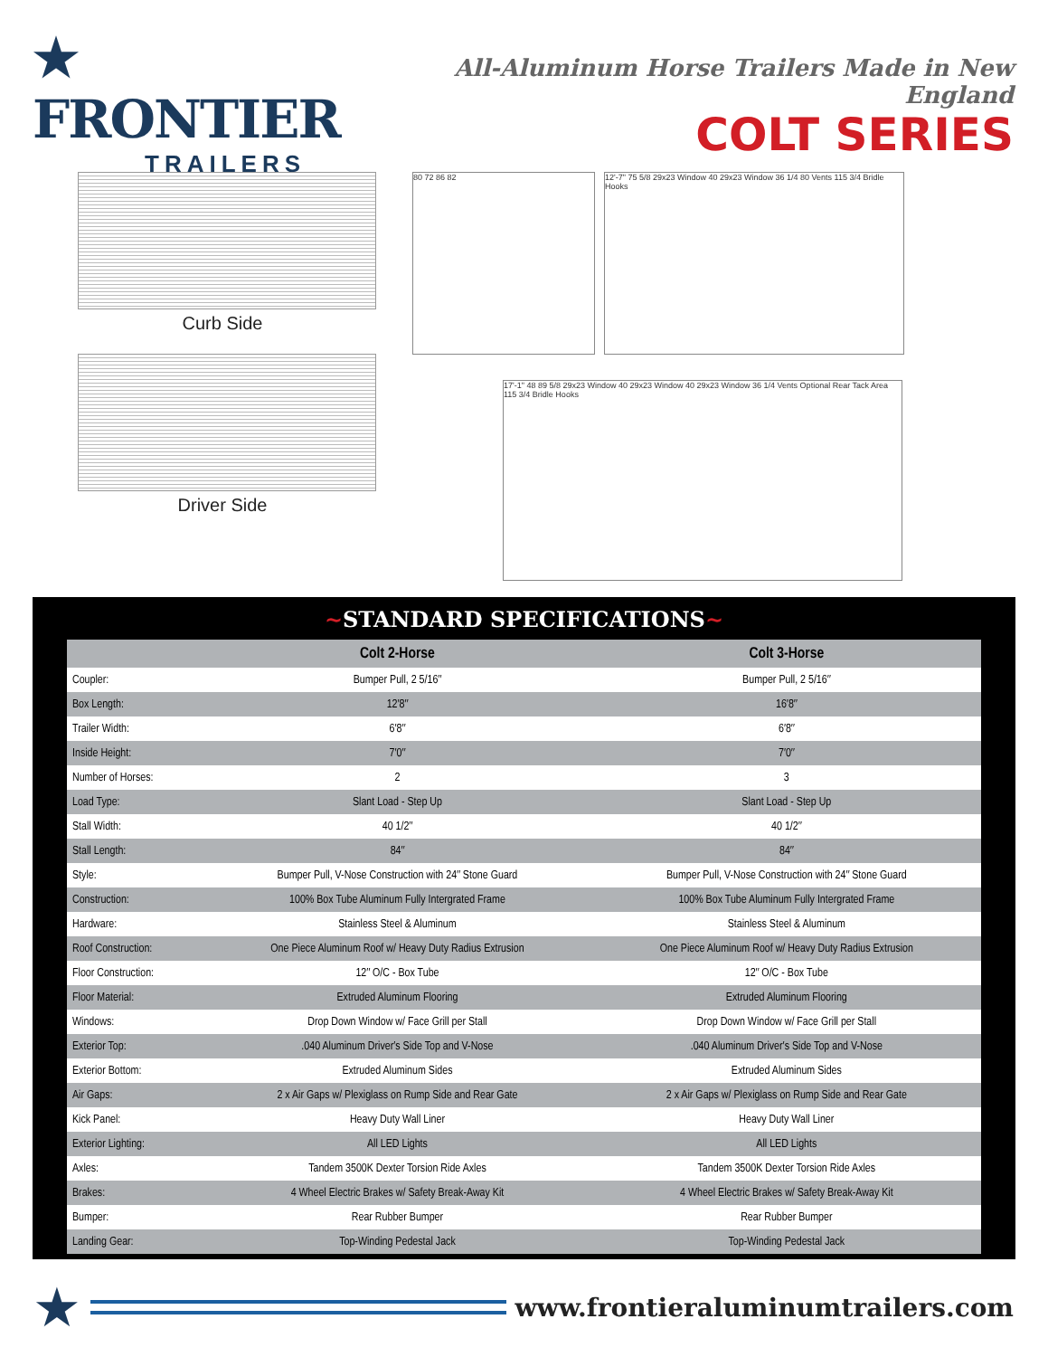★ FRONTIER
TRAILERS
All-Aluminum Horse Trailers Made in New England
COLT SERIES
Curb Side
Driver Side
80 72 86 82
12'-7" 75 5/8 29x23 Window 40 29x23 Window 36 1/4 80 Vents 115 3/4 Bridle Hooks
17'-1" 48 89 5/8 29x23 Window 40 29x23 Window 40 29x23 Window 36 1/4 Vents Optional Rear Tack Area 115 3/4 Bridle Hooks
~STANDARD SPECIFICATIONS~
| | Colt 2-Horse | Colt 3-Horse |
| --- | --- | --- |
| Coupler: | Bumper Pull, 2 5/16″ | Bumper Pull, 2 5/16″ |
| Box Length: | 12′8″ | 16′8″ |
| Trailer Width: | 6′8″ | 6′8″ |
| Inside Height: | 7′0″ | 7′0″ |
| Number of Horses: | 2 | 3 |
| Load Type: | Slant Load - Step Up | Slant Load - Step Up |
| Stall Width: | 40 1/2″ | 40 1/2″ |
| Stall Length: | 84″ | 84″ |
| Style: | Bumper Pull, V-Nose Construction with 24″ Stone Guard | Bumper Pull, V-Nose Construction with 24″ Stone Guard |
| Construction: | 100% Box Tube Aluminum Fully Intergrated Frame | 100% Box Tube Aluminum Fully Intergrated Frame |
| Hardware: | Stainless Steel & Aluminum | Stainless Steel & Aluminum |
| Roof Construction: | One Piece Aluminum Roof w/ Heavy Duty Radius Extrusion | One Piece Aluminum Roof w/ Heavy Duty Radius Extrusion |
| Floor Construction: | 12″ O/C - Box Tube | 12″ O/C - Box Tube |
| Floor Material: | Extruded Aluminum Flooring | Extruded Aluminum Flooring |
| Windows: | Drop Down Window w/ Face Grill per Stall | Drop Down Window w/ Face Grill per Stall |
| Exterior Top: | .040 Aluminum Driver′s Side Top and V-Nose | .040 Aluminum Driver′s Side Top and V-Nose |
| Exterior Bottom: | Extruded Aluminum Sides | Extruded Aluminum Sides |
| Air Gaps: | 2 x Air Gaps w/ Plexiglass on Rump Side and Rear Gate | 2 x Air Gaps w/ Plexiglass on Rump Side and Rear Gate |
| Kick Panel: | Heavy Duty Wall Liner | Heavy Duty Wall Liner |
| Exterior Lighting: | All LED Lights | All LED Lights |
| Axles: | Tandem 3500K Dexter Torsion Ride Axles | Tandem 3500K Dexter Torsion Ride Axles |
| Brakes: | 4 Wheel Electric Brakes w/ Safety Break-Away Kit | 4 Wheel Electric Brakes w/ Safety Break-Away Kit |
| Bumper: | Rear Rubber Bumper | Rear Rubber Bumper |
| Landing Gear: | Top-Winding Pedestal Jack | Top-Winding Pedestal Jack |
★
www.frontieraluminumtrailers.com